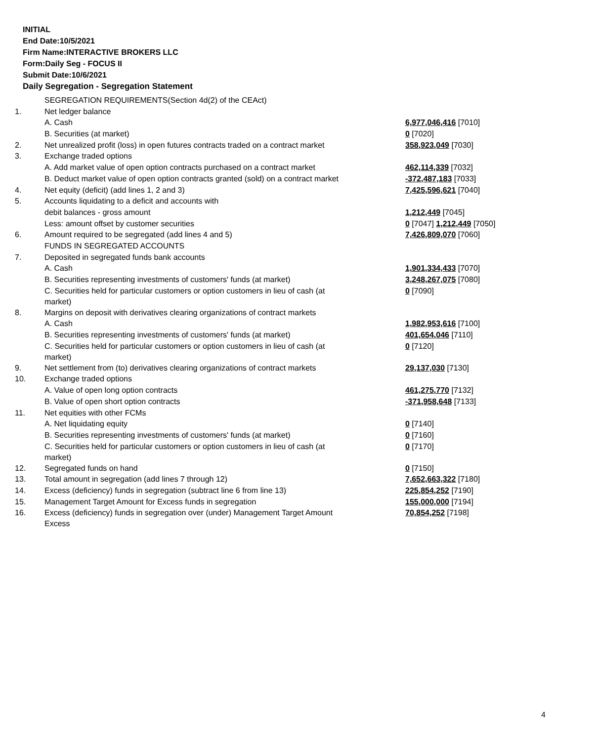INITIAL
End Date:10/5/2021
Firm Name:INTERACTIVE BROKERS LLC
Form:Daily Seg - FOCUS II
Submit Date:10/6/2021
Daily Segregation - Segregation Statement
| | SEGREGATION REQUIREMENTS(Section 4d(2) of the CEAct) | |
| 1. | Net ledger balance | |
| | A. Cash | 6,977,046,416 [7010] |
| | B. Securities (at market) | 0 [7020] |
| 2. | Net unrealized profit (loss) in open futures contracts traded on a contract market | 358,923,049 [7030] |
| 3. | Exchange traded options | |
| | A. Add market value of open option contracts purchased on a contract market | 462,114,339 [7032] |
| | B. Deduct market value of open option contracts granted (sold) on a contract market | -372,487,183 [7033] |
| 4. | Net equity (deficit) (add lines 1, 2 and 3) | 7,425,596,621 [7040] |
| 5. | Accounts liquidating to a deficit and accounts with | |
| | debit balances - gross amount | 1,212,449 [7045] |
| | Less: amount offset by customer securities | 0 [7047] 1,212,449 [7050] |
| 6. | Amount required to be segregated (add lines 4 and 5) | 7,426,809,070 [7060] |
| | FUNDS IN SEGREGATED ACCOUNTS | |
| 7. | Deposited in segregated funds bank accounts | |
| | A. Cash | 1,901,334,433 [7070] |
| | B. Securities representing investments of customers' funds (at market) | 3,248,267,075 [7080] |
| | C. Securities held for particular customers or option customers in lieu of cash (at market) | 0 [7090] |
| 8. | Margins on deposit with derivatives clearing organizations of contract markets | |
| | A. Cash | 1,982,953,616 [7100] |
| | B. Securities representing investments of customers' funds (at market) | 401,654,046 [7110] |
| | C. Securities held for particular customers or option customers in lieu of cash (at market) | 0 [7120] |
| 9. | Net settlement from (to) derivatives clearing organizations of contract markets | 29,137,030 [7130] |
| 10. | Exchange traded options | |
| | A. Value of open long option contracts | 461,275,770 [7132] |
| | B. Value of open short option contracts | -371,958,648 [7133] |
| 11. | Net equities with other FCMs | |
| | A. Net liquidating equity | 0 [7140] |
| | B. Securities representing investments of customers' funds (at market) | 0 [7160] |
| | C. Securities held for particular customers or option customers in lieu of cash (at market) | 0 [7170] |
| 12. | Segregated funds on hand | 0 [7150] |
| 13. | Total amount in segregation (add lines 7 through 12) | 7,652,663,322 [7180] |
| 14. | Excess (deficiency) funds in segregation (subtract line 6 from line 13) | 225,854,252 [7190] |
| 15. | Management Target Amount for Excess funds in segregation | 155,000,000 [7194] |
| 16. | Excess (deficiency) funds in segregation over (under) Management Target Amount Excess | 70,854,252 [7198] |
4